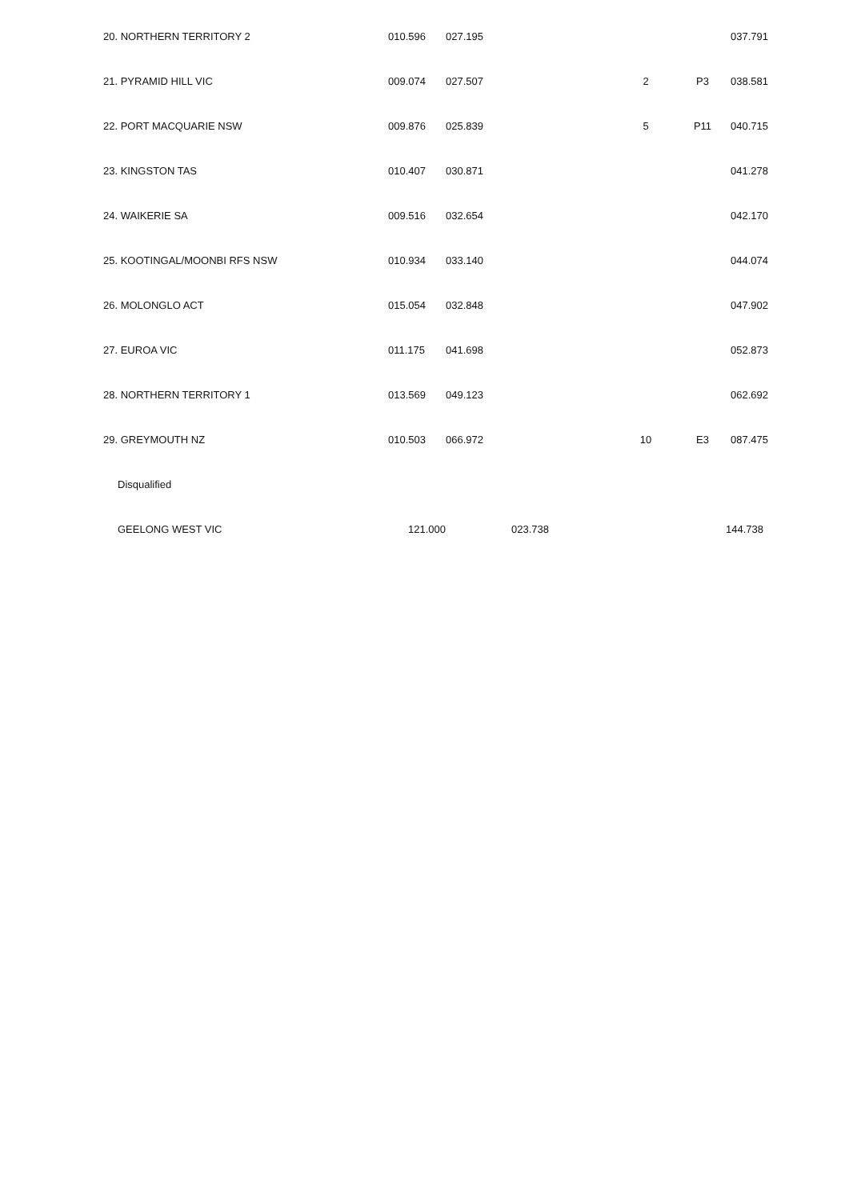| 20. NORTHERN TERRITORY 2 | 010.596 | 027.195 | | | | 037.791 |
| 21. PYRAMID HILL VIC | 009.074 | 027.507 | | 2 | P3 | 038.581 |
| 22. PORT MACQUARIE NSW | 009.876 | 025.839 | | 5 | P11 | 040.715 |
| 23. KINGSTON TAS | 010.407 | 030.871 | | | | 041.278 |
| 24. WAIKERIE SA | 009.516 | 032.654 | | | | 042.170 |
| 25. KOOTINGAL/MOONBI RFS NSW | 010.934 | 033.140 | | | | 044.074 |
| 26. MOLONGLO ACT | 015.054 | 032.848 | | | | 047.902 |
| 27. EUROA VIC | 011.175 | 041.698 | | | | 052.873 |
| 28. NORTHERN TERRITORY 1 | 013.569 | 049.123 | | | | 062.692 |
| 29. GREYMOUTH NZ | 010.503 | 066.972 | | 10 | E3 | 087.475 |
| Disqualified | | | | | | |
| GEELONG WEST VIC | 121.000 | | 023.738 | | | 144.738 |